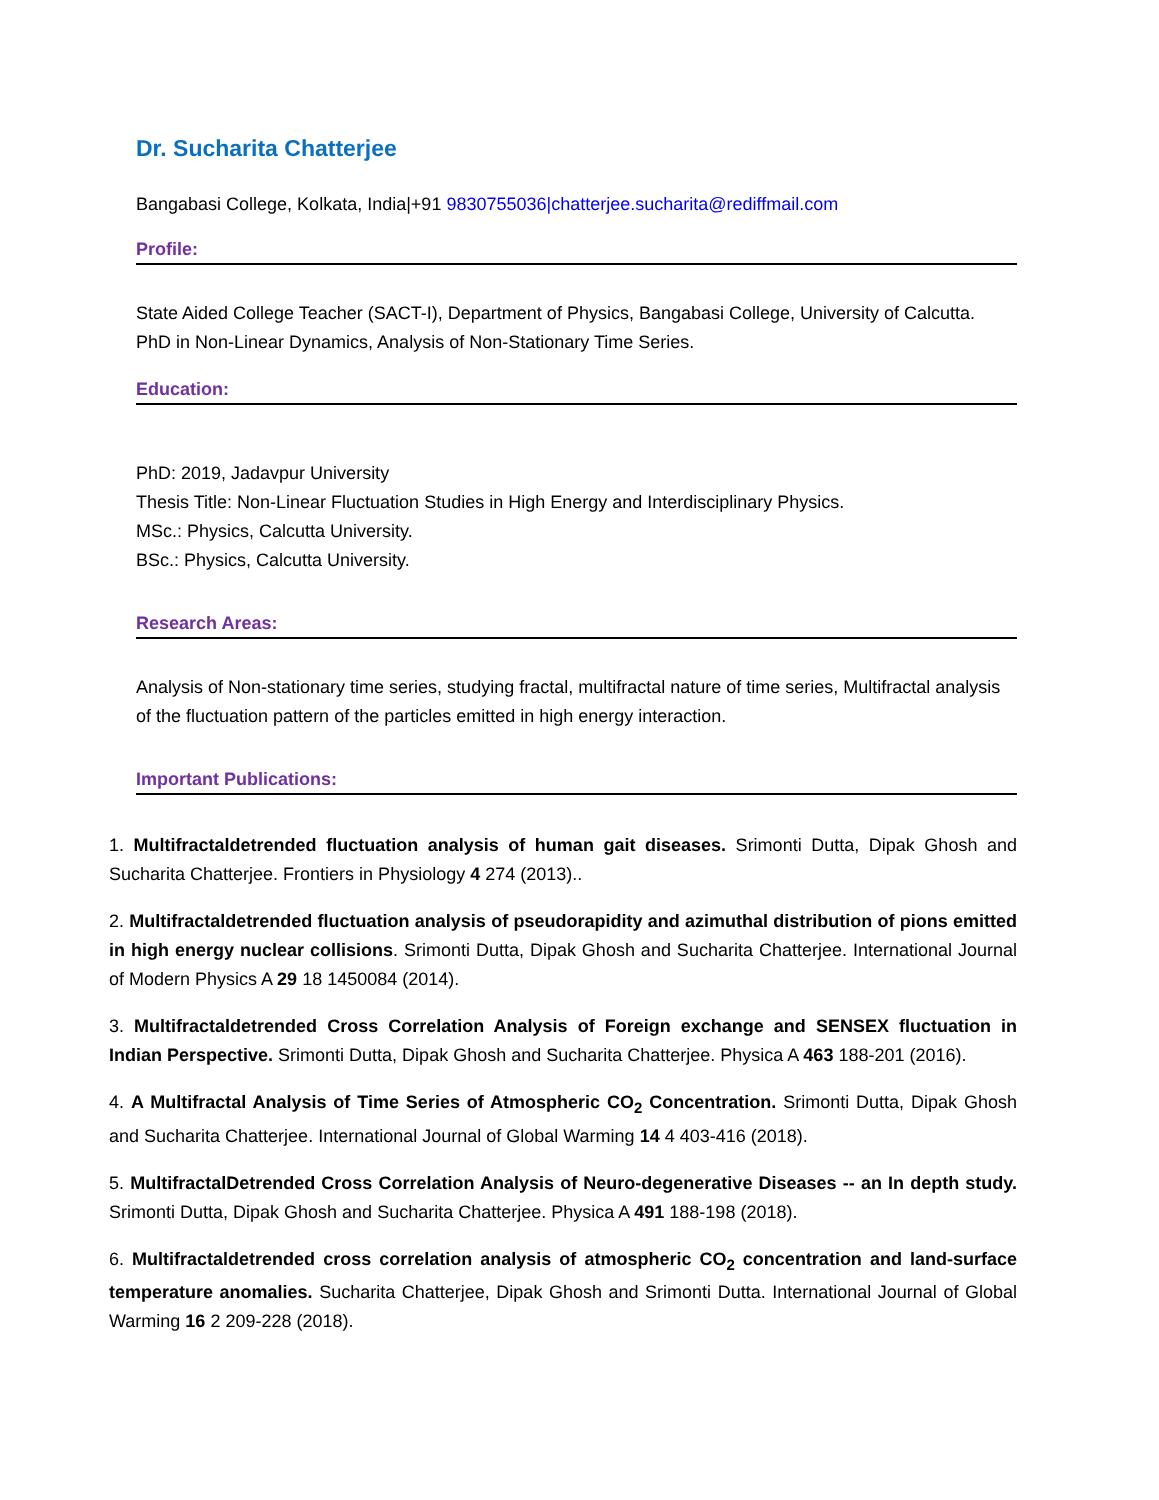Dr. Sucharita Chatterjee
Bangabasi College, Kolkata, India|+91 9830755036|chatterjee.sucharita@rediffmail.com
Profile:
State Aided College Teacher (SACT-I), Department of Physics, Bangabasi College, University of Calcutta.
PhD in Non-Linear Dynamics, Analysis of Non-Stationary Time Series.
Education:
PhD: 2019, Jadavpur University
Thesis Title: Non-Linear Fluctuation Studies in High Energy and Interdisciplinary Physics.
MSc.: Physics, Calcutta University.
BSc.: Physics, Calcutta University.
Research Areas:
Analysis of Non-stationary time series, studying fractal, multifractal nature of time series, Multifractal analysis of the fluctuation pattern of the particles emitted in high energy interaction.
Important Publications:
1. Multifractaldetrended fluctuation analysis of human gait diseases. Srimonti Dutta, Dipak Ghosh and Sucharita Chatterjee. Frontiers in Physiology 4 274 (2013)..
2. Multifractaldetrended fluctuation analysis of pseudorapidity and azimuthal distribution of pions emitted in high energy nuclear collisions. Srimonti Dutta, Dipak Ghosh and Sucharita Chatterjee. International Journal of Modern Physics A 29 18 1450084 (2014).
3. Multifractaldetrended Cross Correlation Analysis of Foreign exchange and SENSEX fluctuation in Indian Perspective. Srimonti Dutta, Dipak Ghosh and Sucharita Chatterjee. Physica A 463 188-201 (2016).
4. A Multifractal Analysis of Time Series of Atmospheric CO<sub>2</sub> Concentration. Srimonti Dutta, Dipak Ghosh and Sucharita Chatterjee. International Journal of Global Warming 14 4 403-416 (2018).
5. MultifractalDetrended Cross Correlation Analysis of Neuro-degenerative Diseases -- an In depth study. Srimonti Dutta, Dipak Ghosh and Sucharita Chatterjee. Physica A 491 188-198 (2018).
6. Multifractaldetrended cross correlation analysis of atmospheric CO<sub>2</sub> concentration and land-surface temperature anomalies. Sucharita Chatterjee, Dipak Ghosh and Srimonti Dutta. International Journal of Global Warming 16 2 209-228 (2018).